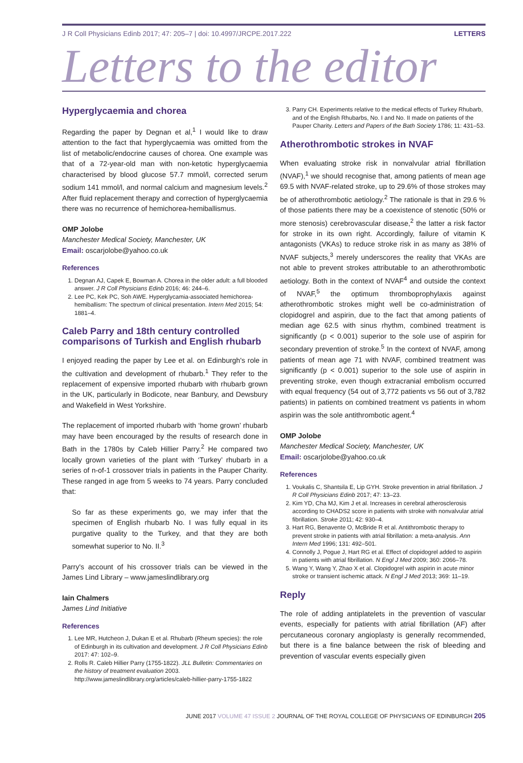J R Coll Physicians Edinb 2017; 47: 205–7 | doi: 10.4997/JRCPE.2017.222 LETTERS
Letters to the editor
Hyperglycaemia and chorea
Regarding the paper by Degnan et al,<sup>1</sup> I would like to draw attention to the fact that hyperglycaemia was omitted from the list of metabolic/endocrine causes of chorea. One example was that of a 72-year-old man with non-ketotic hyperglycaemia characterised by blood glucose 57.7 mmol/l, corrected serum sodium 141 mmol/l, and normal calcium and magnesium levels.<sup>2</sup> After fluid replacement therapy and correction of hyperglycaemia there was no recurrence of hemichorea-hemiballismus.
OMP Jolobe
Manchester Medical Society, Manchester, UK
Email: oscarjolobe@yahoo.co.uk
References
1. Degnan AJ, Capek E, Bowman A. Chorea in the older adult: a full blooded answer. J R Coll Physicians Edinb 2016; 46: 244–6.
2. Lee PC, Kek PC, Soh AWE. Hyperglycamia-associated hemichorea-hemiballism: The spectrum of clinical presentation. Intern Med 2015; 54: 1881–4.
Caleb Parry and 18th century controlled comparisons of Turkish and English rhubarb
I enjoyed reading the paper by Lee et al. on Edinburgh's role in the cultivation and development of rhubarb.<sup>1</sup> They refer to the replacement of expensive imported rhubarb with rhubarb grown in the UK, particularly in Bodicote, near Banbury, and Dewsbury and Wakefield in West Yorkshire.
The replacement of imported rhubarb with ‘home grown’ rhubarb may have been encouraged by the results of research done in Bath in the 1780s by Caleb Hillier Parry.<sup>2</sup> He compared two locally grown varieties of the plant with ‘Turkey’ rhubarb in a series of n-of-1 crossover trials in patients in the Pauper Charity. These ranged in age from 5 weeks to 74 years. Parry concluded that:
So far as these experiments go, we may infer that the specimen of English rhubarb No. I was fully equal in its purgative quality to the Turkey, and that they are both somewhat superior to No. II.<sup>3</sup>
Parry's account of his crossover trials can be viewed in the James Lind Library – www.jameslindlibrary.org
Iain Chalmers
James Lind Initiative
References
1. Lee MR, Hutcheon J, Dukan E et al. Rhubarb (Rheum species): the role of Edinburgh in its cultivation and development. J R Coll Physicians Edinb 2017: 47: 102–9.
2. Rolls R. Caleb Hillier Parry (1755-1822). JLL Bulletin: Commentaries on the history of treatment evaluation 2003. http://www.jameslindlibrary.org/articles/caleb-hillier-parry-1755-1822
3. Parry CH. Experiments relative to the medical effects of Turkey Rhubarb, and of the English Rhubarbs, No. I and No. II made on patients of the Pauper Charity. Letters and Papers of the Bath Society 1786; 11: 431–53.
Atherothrombotic strokes in NVAF
When evaluating stroke risk in nonvalvular atrial fibrillation (NVAF),<sup>1</sup> we should recognise that, among patients of mean age 69.5 with NVAF-related stroke, up to 29.6% of those strokes may be of atherothrombotic aetiology.<sup>2</sup> The rationale is that in 29.6 % of those patients there may be a coexistence of stenotic (50% or more stenosis) cerebrovascular disease,<sup>2</sup> the latter a risk factor for stroke in its own right. Accordingly, failure of vitamin K antagonists (VKAs) to reduce stroke risk in as many as 38% of NVAF subjects,<sup>3</sup> merely underscores the reality that VKAs are not able to prevent strokes attributable to an atherothrombotic aetiology. Both in the context of NVAF<sup>4</sup> and outside the context of NVAF,<sup>5</sup> the optimum thromboprophylaxis against atherothrombotic strokes might well be co-administration of clopidogrel and aspirin, due to the fact that among patients of median age 62.5 with sinus rhythm, combined treatment is significantly (p < 0.001) superior to the sole use of aspirin for secondary prevention of stroke.<sup>5</sup> In the context of NVAF, among patients of mean age 71 with NVAF, combined treatment was significantly (p < 0.001) superior to the sole use of aspirin in preventing stroke, even though extracranial embolism occurred with equal frequency (54 out of 3,772 patients vs 56 out of 3,782 patients) in patients on combined treatment vs patients in whom aspirin was the sole antithrombotic agent.<sup>4</sup>
OMP Jolobe
Manchester Medical Society, Manchester, UK
Email: oscarjolobe@yahoo.co.uk
References
1. Voukalis C, Shantsila E, Lip GYH. Stroke prevention in atrial fibrillation. J R Coll Physicians Edinb 2017; 47: 13–23.
2. Kim YD, Cha MJ, Kim J et al. Increases in cerebral atherosclerosis according to CHADS2 score in patients with stroke with nonvalvular atrial fibrillation. Stroke 2011; 42: 930–4.
3. Hart RG, Benavente O, McBride R et al. Antithrombotic therapy to prevent stroke in patients with atrial fibrillation: a meta-analysis. Ann Intern Med 1996; 131: 492–501.
4. Connolly J, Pogue J, Hart RG et al. Effect of clopidogrel added to aspirin in patients with atrial fibrillation. N Engl J Med 2009; 360: 2066–78.
5. Wang Y, Wang Y, Zhao X et al. Clopidogrel with aspirin in acute minor stroke or transient ischemic attack. N Engl J Med 2013; 369: 11–19.
Reply
The role of adding antiplatelets in the prevention of vascular events, especially for patients with atrial fibrillation (AF) after percutaneous coronary angioplasty is generally recommended, but there is a fine balance between the risk of bleeding and prevention of vascular events especially given
JUNE 2017 VOLUME 47 ISSUE 2 JOURNAL OF THE ROYAL COLLEGE OF PHYSICIANS OF EDINBURGH 205